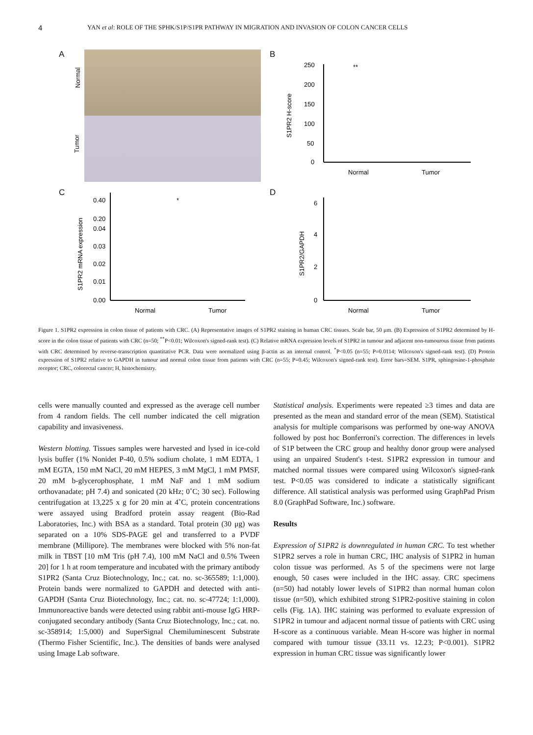4 YAN et al: ROLE OF THE SPHK/S1P/S1PR PATHWAY IN MIGRATION AND INVASION OF COLON CANCER CELLS
A
Normal
Tumor
B
250
200
150
100
50
0
**
Normal
Tumor
S1PR2 H-score
C
0.40
0.20
0.04
0.03
0.02
0.01
0.00
*
Normal
Tumor
S1PR2 mRNA expression
D
6
4
2
0
Normal
Tumor
S1PR2/GAPDH
Figure 1. S1PR2 expression in colon tissue of patients with CRC. (A) Representative images of S1PR2 staining in human CRC tissues. Scale bar, 50 μm. (B) Expression of S1PR2 determined by H-score in the colon tissue of patients with CRC (n=50; <sup>**</sup>P<0.01; Wilcoxon's signed-rank test). (C) Relative mRNA expression levels of S1PR2 in tumour and adjacent non-tumourous tissue from patients with CRC determined by reverse-transcription quantitative PCR. Data were normalized using β-actin as an internal control. <sup>*</sup>P<0.05 (n=55; P=0.0114; Wilcoxon's signed-rank test). (D) Protein expression of S1PR2 relative to GAPDH in tumour and normal colon tissue from patients with CRC (n=55; P=0.45; Wilcoxon's signed-rank test). Error bars=SEM. S1PR, sphingosine-1-phosphate receptor; CRC, colorectal cancer; H, histochemistry.
cells were manually counted and expressed as the average cell number from 4 random fields. The cell number indicated the cell migration capability and invasiveness.
Western blotting. Tissues samples were harvested and lysed in ice-cold lysis buffer (1% Nonidet P-40, 0.5% sodium cholate, 1 mM EDTA, 1 mM EGTA, 150 mM NaCl, 20 mM HEPES, 3 mM MgCl, 1 mM PMSF, 20 mM b-glycerophosphate, 1 mM NaF and 1 mM sodium orthovanadate; pH 7.4) and sonicated (20 kHz; 0˚C; 30 sec). Following centrifugation at 13,225 x g for 20 min at 4˚C, protein concentrations were assayed using Bradford protein assay reagent (Bio-Rad Laboratories, Inc.) with BSA as a standard. Total protein (30 μg) was separated on a 10% SDS-PAGE gel and transferred to a PVDF membrane (Millipore). The membranes were blocked with 5% non-fat milk in TBST [10 mM Tris (pH 7.4), 100 mM NaCl and 0.5% Tween 20] for 1 h at room temperature and incubated with the primary antibody S1PR2 (Santa Cruz Biotechnology, Inc.; cat. no. sc-365589; 1:1,000). Protein bands were normalized to GAPDH and detected with anti-GAPDH (Santa Cruz Biotechnology, Inc.; cat. no. sc-47724; 1:1,000). Immunoreactive bands were detected using rabbit anti-mouse IgG HRP-conjugated secondary antibody (Santa Cruz Biotechnology, Inc.; cat. no. sc-358914; 1:5,000) and SuperSignal Chemiluminescent Substrate (Thermo Fisher Scientific, Inc.). The densities of bands were analysed using Image Lab software.
Statistical analysis. Experiments were repeated ≥3 times and data are presented as the mean and standard error of the mean (SEM). Statistical analysis for multiple comparisons was performed by one-way ANOVA followed by post hoc Bonferroni's correction. The differences in levels of S1P between the CRC group and healthy donor group were analysed using an unpaired Student's t-test. S1PR2 expression in tumour and matched normal tissues were compared using Wilcoxon's signed-rank test. P<0.05 was considered to indicate a statistically significant difference. All statistical analysis was performed using GraphPad Prism 8.0 (GraphPad Software, Inc.) software.
Results
Expression of S1PR2 is downregulated in human CRC. To test whether S1PR2 serves a role in human CRC, IHC analysis of S1PR2 in human colon tissue was performed. As 5 of the specimens were not large enough, 50 cases were included in the IHC assay. CRC specimens (n=50) had notably lower levels of S1PR2 than normal human colon tissue (n=50), which exhibited strong S1PR2-positive staining in colon cells (Fig. 1A). IHC staining was performed to evaluate expression of S1PR2 in tumour and adjacent normal tissue of patients with CRC using H-score as a continuous variable. Mean H-score was higher in normal compared with tumour tissue (33.11 vs. 12.23; P<0.001). S1PR2 expression in human CRC tissue was significantly lower